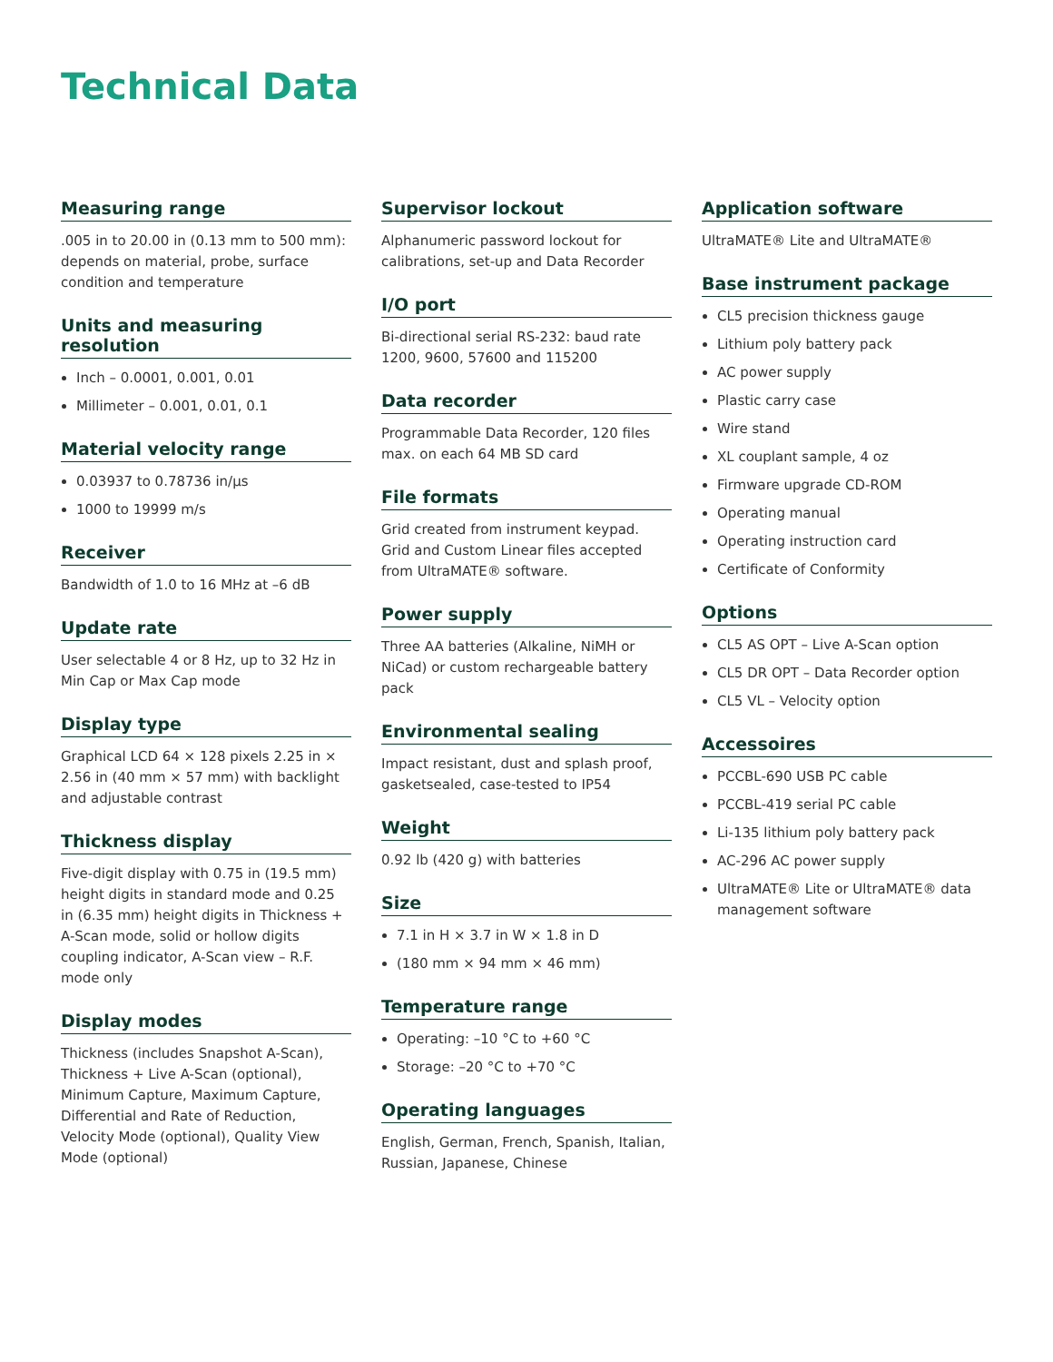Technical Data
Measuring range
.005 in to 20.00 in (0.13 mm to 500 mm): depends on material, probe, surface condition and temperature
Units and measuring resolution
Inch – 0.0001, 0.001, 0.01
Millimeter – 0.001, 0.01, 0.1
Material velocity range
0.03937 to 0.78736 in/µs
1000 to 19999 m/s
Receiver
Bandwidth of 1.0 to 16 MHz at –6 dB
Update rate
User selectable 4 or 8 Hz, up to 32 Hz in Min Cap or Max Cap mode
Display type
Graphical LCD 64 × 128 pixels 2.25 in × 2.56 in (40 mm × 57 mm) with backlight and adjustable contrast
Thickness display
Five-digit display with 0.75 in (19.5 mm) height digits in standard mode and 0.25 in (6.35 mm) height digits in Thickness + A-Scan mode, solid or hollow digits coupling indicator, A-Scan view – R.F. mode only
Display modes
Thickness (includes Snapshot A-Scan), Thickness + Live A-Scan (optional), Minimum Capture, Maximum Capture, Differential and Rate of Reduction, Velocity Mode (optional), Quality View Mode (optional)
Supervisor lockout
Alphanumeric password lockout for calibrations, set-up and Data Recorder
I/O port
Bi-directional serial RS-232: baud rate 1200, 9600, 57600 and 115200
Data recorder
Programmable Data Recorder, 120 files max. on each 64 MB SD card
File formats
Grid created from instrument keypad. Grid and Custom Linear files accepted from UltraMATE® software.
Power supply
Three AA batteries (Alkaline, NiMH or NiCad) or custom rechargeable battery pack
Environmental sealing
Impact resistant, dust and splash proof, gasketsealed, case-tested to IP54
Weight
0.92 lb (420 g) with batteries
Size
7.1 in H × 3.7 in W × 1.8 in D
(180 mm × 94 mm × 46 mm)
Temperature range
Operating: –10 °C to +60 °C
Storage: –20 °C to +70 °C
Operating languages
English, German, French, Spanish, Italian, Russian, Japanese, Chinese
Application software
UltraMATE® Lite and UltraMATE®
Base instrument package
CL5 precision thickness gauge
Lithium poly battery pack
AC power supply
Plastic carry case
Wire stand
XL couplant sample, 4 oz
Firmware upgrade CD-ROM
Operating manual
Operating instruction card
Certificate of Conformity
Options
CL5 AS OPT – Live A-Scan option
CL5 DR OPT – Data Recorder option
CL5 VL – Velocity option
Accessoires
PCCBL-690 USB PC cable
PCCBL-419 serial PC cable
Li-135 lithium poly battery pack
AC-296 AC power supply
UltraMATE® Lite or UltraMATE® data management software